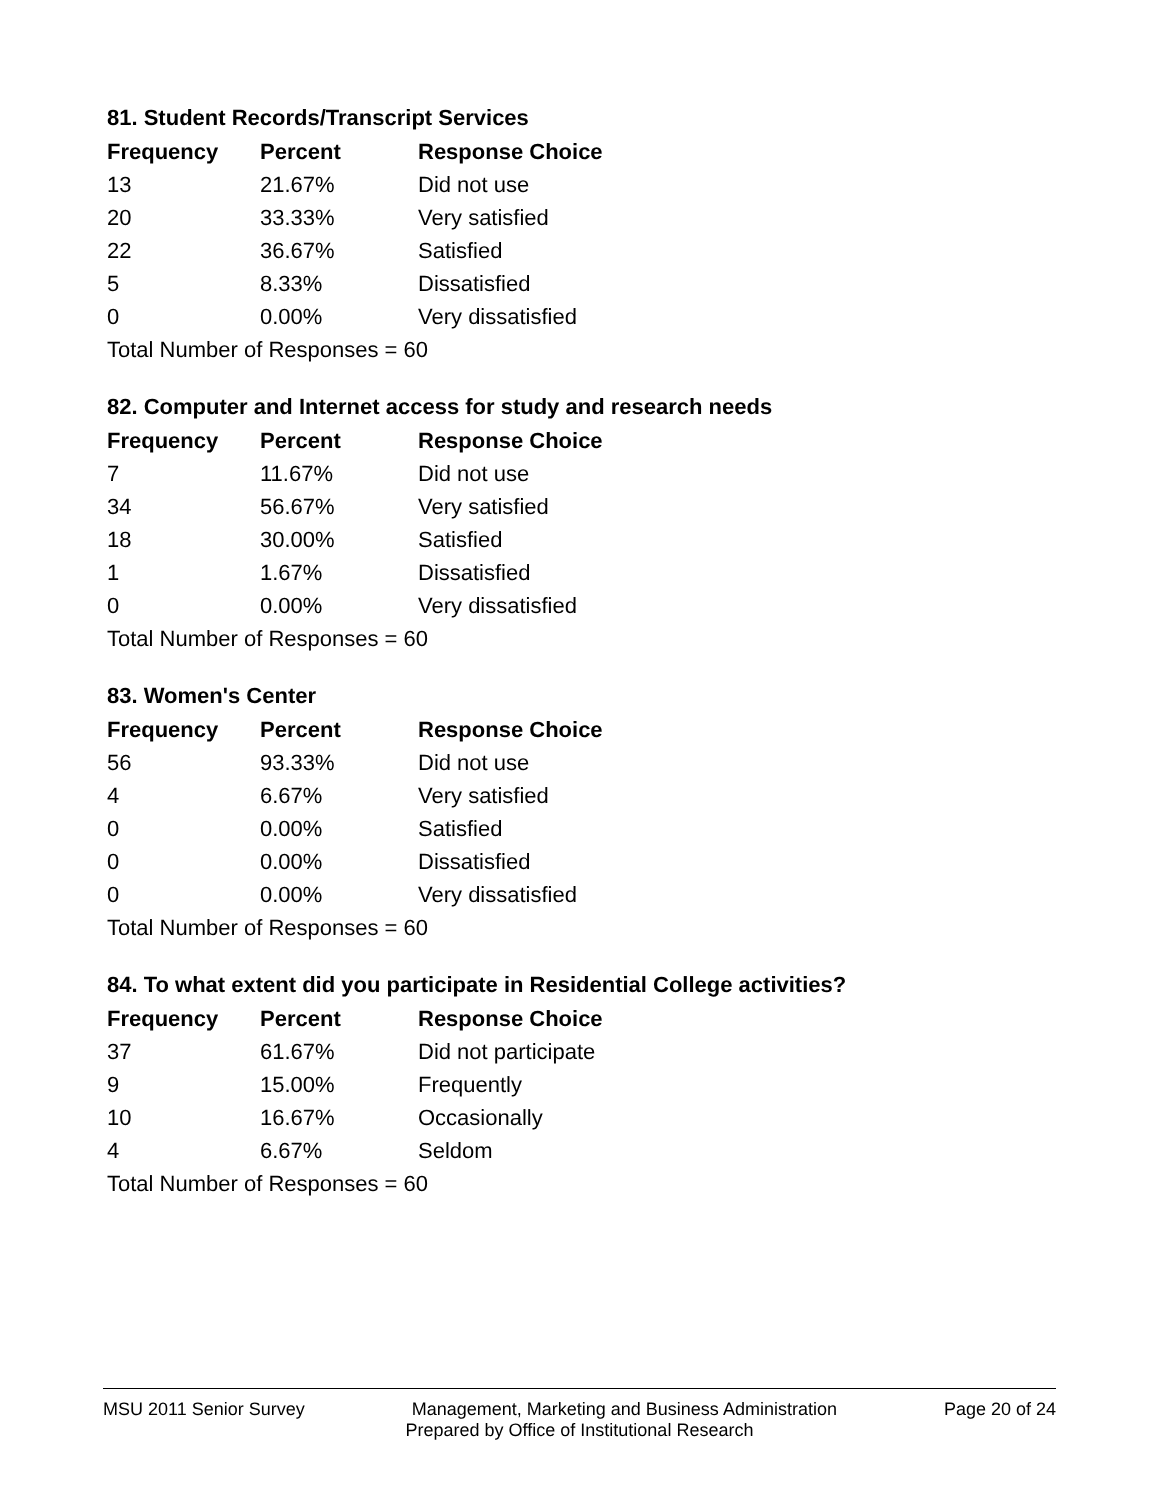81. Student Records/Transcript Services
| Frequency | Percent | Response Choice |
| --- | --- | --- |
| 13 | 21.67% | Did not use |
| 20 | 33.33% | Very satisfied |
| 22 | 36.67% | Satisfied |
| 5 | 8.33% | Dissatisfied |
| 0 | 0.00% | Very dissatisfied |
| Total Number of Responses = 60 | | |
82. Computer and Internet access for study and research needs
| Frequency | Percent | Response Choice |
| --- | --- | --- |
| 7 | 11.67% | Did not use |
| 34 | 56.67% | Very satisfied |
| 18 | 30.00% | Satisfied |
| 1 | 1.67% | Dissatisfied |
| 0 | 0.00% | Very dissatisfied |
| Total Number of Responses = 60 | | |
83. Women's Center
| Frequency | Percent | Response Choice |
| --- | --- | --- |
| 56 | 93.33% | Did not use |
| 4 | 6.67% | Very satisfied |
| 0 | 0.00% | Satisfied |
| 0 | 0.00% | Dissatisfied |
| 0 | 0.00% | Very dissatisfied |
| Total Number of Responses = 60 | | |
84. To what extent did you participate in Residential College activities?
| Frequency | Percent | Response Choice |
| --- | --- | --- |
| 37 | 61.67% | Did not participate |
| 9 | 15.00% | Frequently |
| 10 | 16.67% | Occasionally |
| 4 | 6.67% | Seldom |
| Total Number of Responses = 60 | | |
MSU 2011 Senior Survey Management, Marketing and Business Administration Page 20 of 24
Prepared by Office of Institutional Research